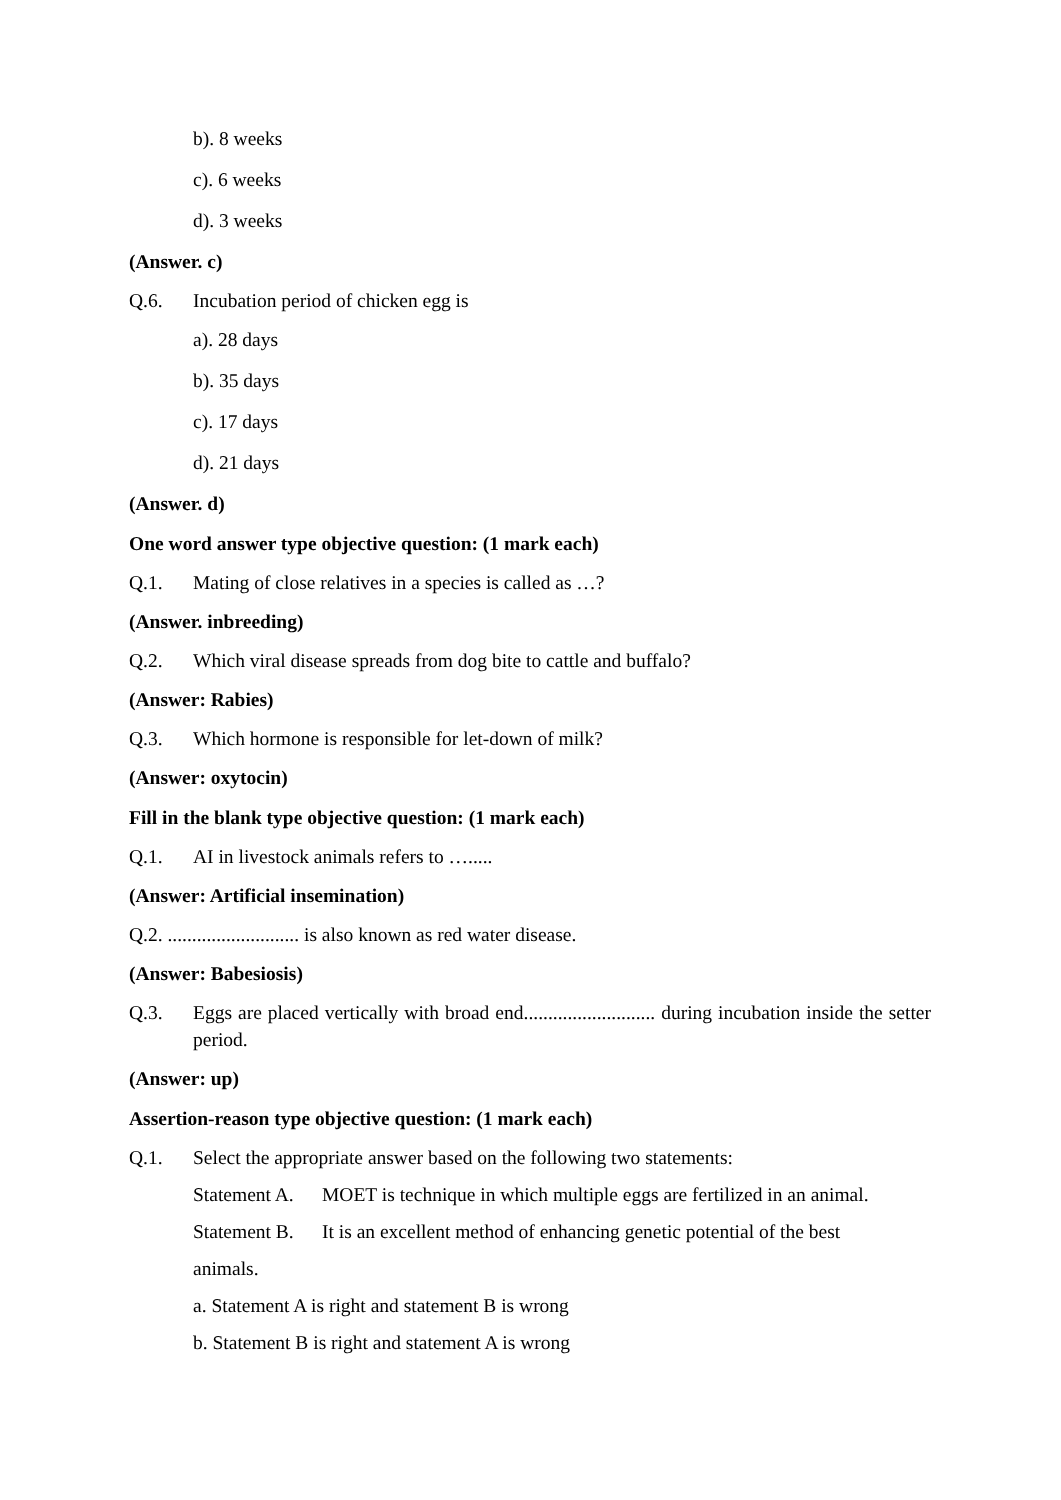b). 8 weeks
c). 6 weeks
d). 3 weeks
(Answer. c)
Q.6. Incubation period of chicken egg is
a). 28 days
b). 35 days
c). 17 days
d). 21 days
(Answer. d)
One word answer type objective question: (1 mark each)
Q.1. Mating of close relatives in a species is called as …?
(Answer. inbreeding)
Q.2. Which viral disease spreads from dog bite to cattle and buffalo?
(Answer: Rabies)
Q.3. Which hormone is responsible for let-down of milk?
(Answer: oxytocin)
Fill in the blank type objective question: (1 mark each)
Q.1. AI in livestock animals refers to ….....
(Answer: Artificial insemination)
Q.2. ........................... is also known as red water disease.
(Answer: Babesiosis)
Q.3. Eggs are placed vertically with broad end........................... during incubation inside the setter period.
(Answer: up)
Assertion-reason type objective question: (1 mark each)
Q.1. Select the appropriate answer based on the following two statements:
Statement A. MOET is technique in which multiple eggs are fertilized in an animal.
Statement B. It is an excellent method of enhancing genetic potential of the best
animals.
a. Statement A is right and statement B is wrong
b. Statement B is right and statement A is wrong